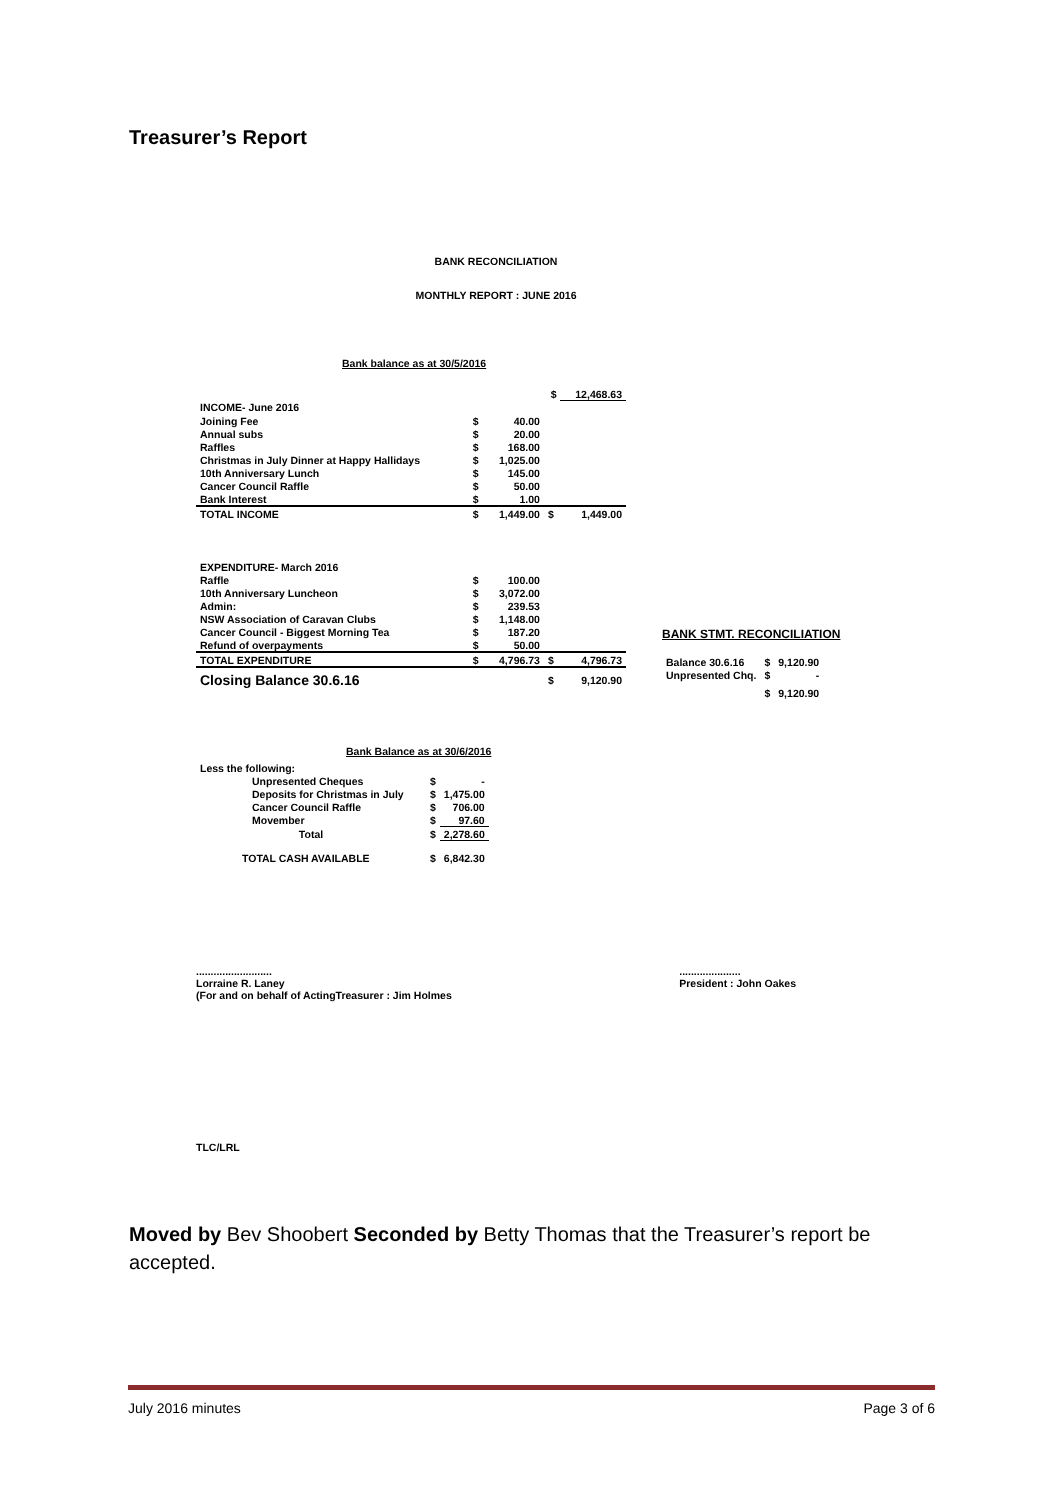Treasurer’s Report
BANK RECONCILIATION
MONTHLY REPORT : JUNE 2016
Bank balance as at 30/5/2016
| | | | $ | 12,468.63 |
| INCOME- June 2016 | | | | |
| Joining Fee | $ | 40.00 | | |
| Annual subs | $ | 20.00 | | |
| Raffles | $ | 168.00 | | |
| Christmas in July Dinner at Happy Hallidays | $ | 1,025.00 | | |
| 10th Anniversary Lunch | $ | 145.00 | | |
| Cancer Council Raffle | $ | 50.00 | | |
| Bank Interest | $ | 1.00 | | |
| TOTAL INCOME | $ | 1,449.00 | $ | 1,449.00 |
| EXPENDITURE- March 2016 | | | | |
| Raffle | $ | 100.00 | | |
| 10th Anniversary Luncheon | $ | 3,072.00 | | |
| Admin: | $ | 239.53 | | |
| NSW Association of Caravan Clubs | $ | 1,148.00 | | |
| Cancer Council - Biggest Morning Tea | $ | 187.20 | | |
| Refund of overpayments | $ | 50.00 | | |
| TOTAL EXPENDITURE | $ | 4,796.73 | $ | 4,796.73 |
| Closing Balance 30.6.16 | | | $ | 9,120.90 |
BANK STMT. RECONCILIATION
| Balance 30.6.16 | $ | 9,120.90 |
| Unpresented Chq. | $ | - |
| | $ | 9,120.90 |
Bank Balance as at 30/6/2016
| Less the following: | | |
| Unpresented Cheques | $ | - |
| Deposits for Christmas in July | $ | 1,475.00 |
| Cancer Council Raffle | $ | 706.00 |
| Movember | $ | 97.60 |
| Total | $ | 2,278.60 |
| TOTAL CASH AVAILABLE | $ | 6,842.30 |
..........................
Lorraine R. Laney
(For and on behalf of ActingTreasurer : Jim Holmes
.....................
President : John Oakes
TLC/LRL
Moved by Bev Shoobert Seconded by Betty Thomas that the Treasurer’s report be accepted.
July 2016 minutes Page 3 of 6